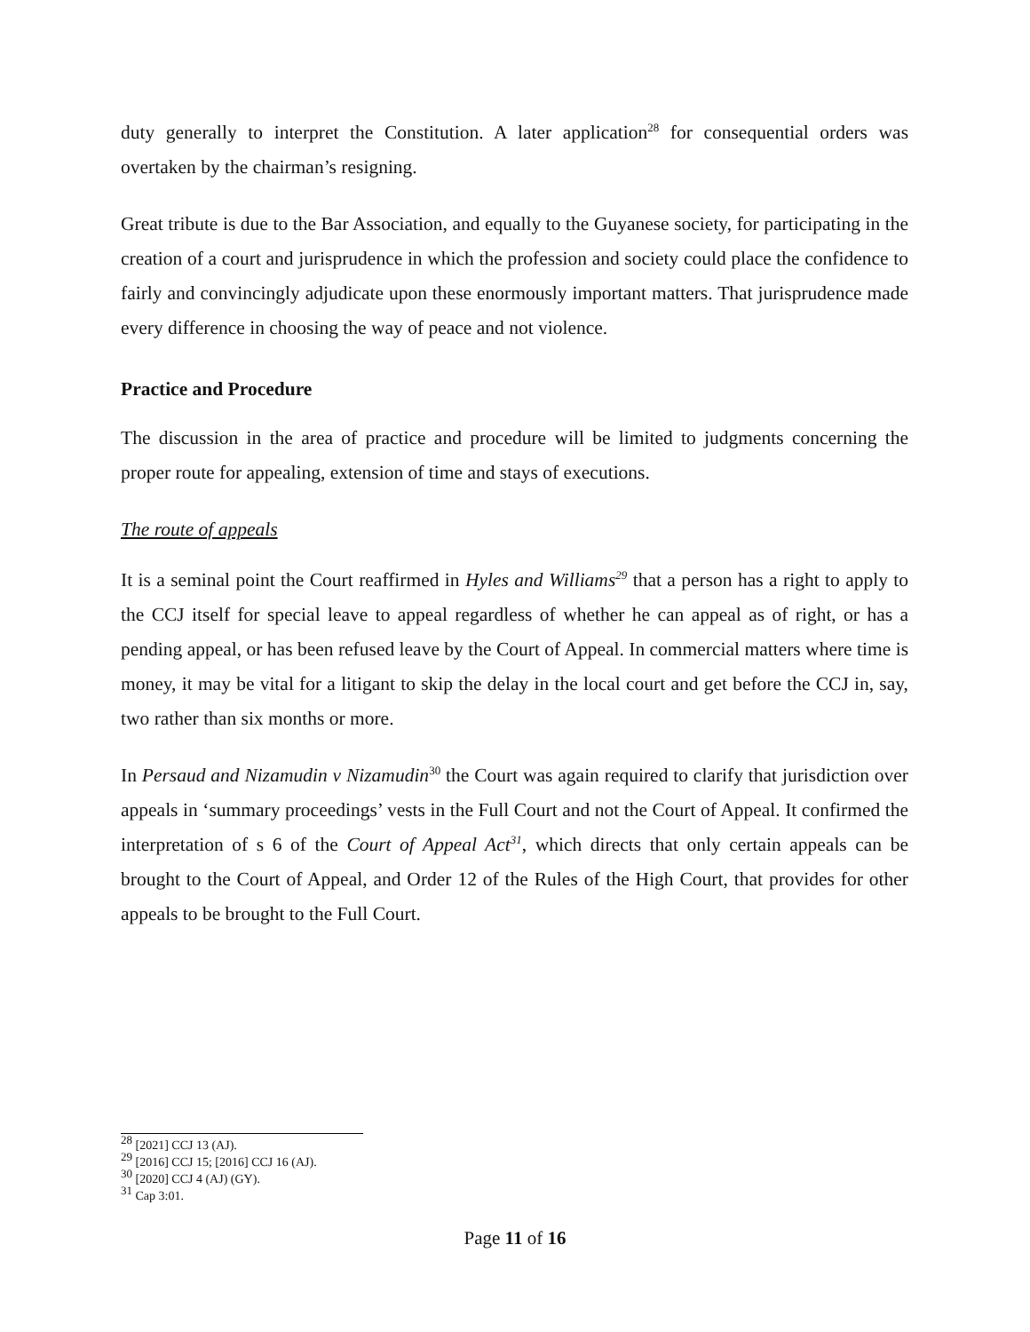duty generally to interpret the Constitution. A later application<sup>28</sup> for consequential orders was overtaken by the chairman’s resigning.
Great tribute is due to the Bar Association, and equally to the Guyanese society, for participating in the creation of a court and jurisprudence in which the profession and society could place the confidence to fairly and convincingly adjudicate upon these enormously important matters. That jurisprudence made every difference in choosing the way of peace and not violence.
Practice and Procedure
The discussion in the area of practice and procedure will be limited to judgments concerning the proper route for appealing, extension of time and stays of executions.
The route of appeals
It is a seminal point the Court reaffirmed in Hyles and Williams<sup>29</sup> that a person has a right to apply to the CCJ itself for special leave to appeal regardless of whether he can appeal as of right, or has a pending appeal, or has been refused leave by the Court of Appeal. In commercial matters where time is money, it may be vital for a litigant to skip the delay in the local court and get before the CCJ in, say, two rather than six months or more.
In Persaud and Nizamudin v Nizamudin<sup>30</sup> the Court was again required to clarify that jurisdiction over appeals in ‘summary proceedings’ vests in the Full Court and not the Court of Appeal. It confirmed the interpretation of s 6 of the Court of Appeal Act<sup>31</sup>, which directs that only certain appeals can be brought to the Court of Appeal, and Order 12 of the Rules of the High Court, that provides for other appeals to be brought to the Full Court.
<sup>28</sup> [2021] CCJ 13 (AJ).
<sup>29</sup> [2016] CCJ 15; [2016] CCJ 16 (AJ).
<sup>30</sup> [2020] CCJ 4 (AJ) (GY).
<sup>31</sup> Cap 3:01.
Page 11 of 16